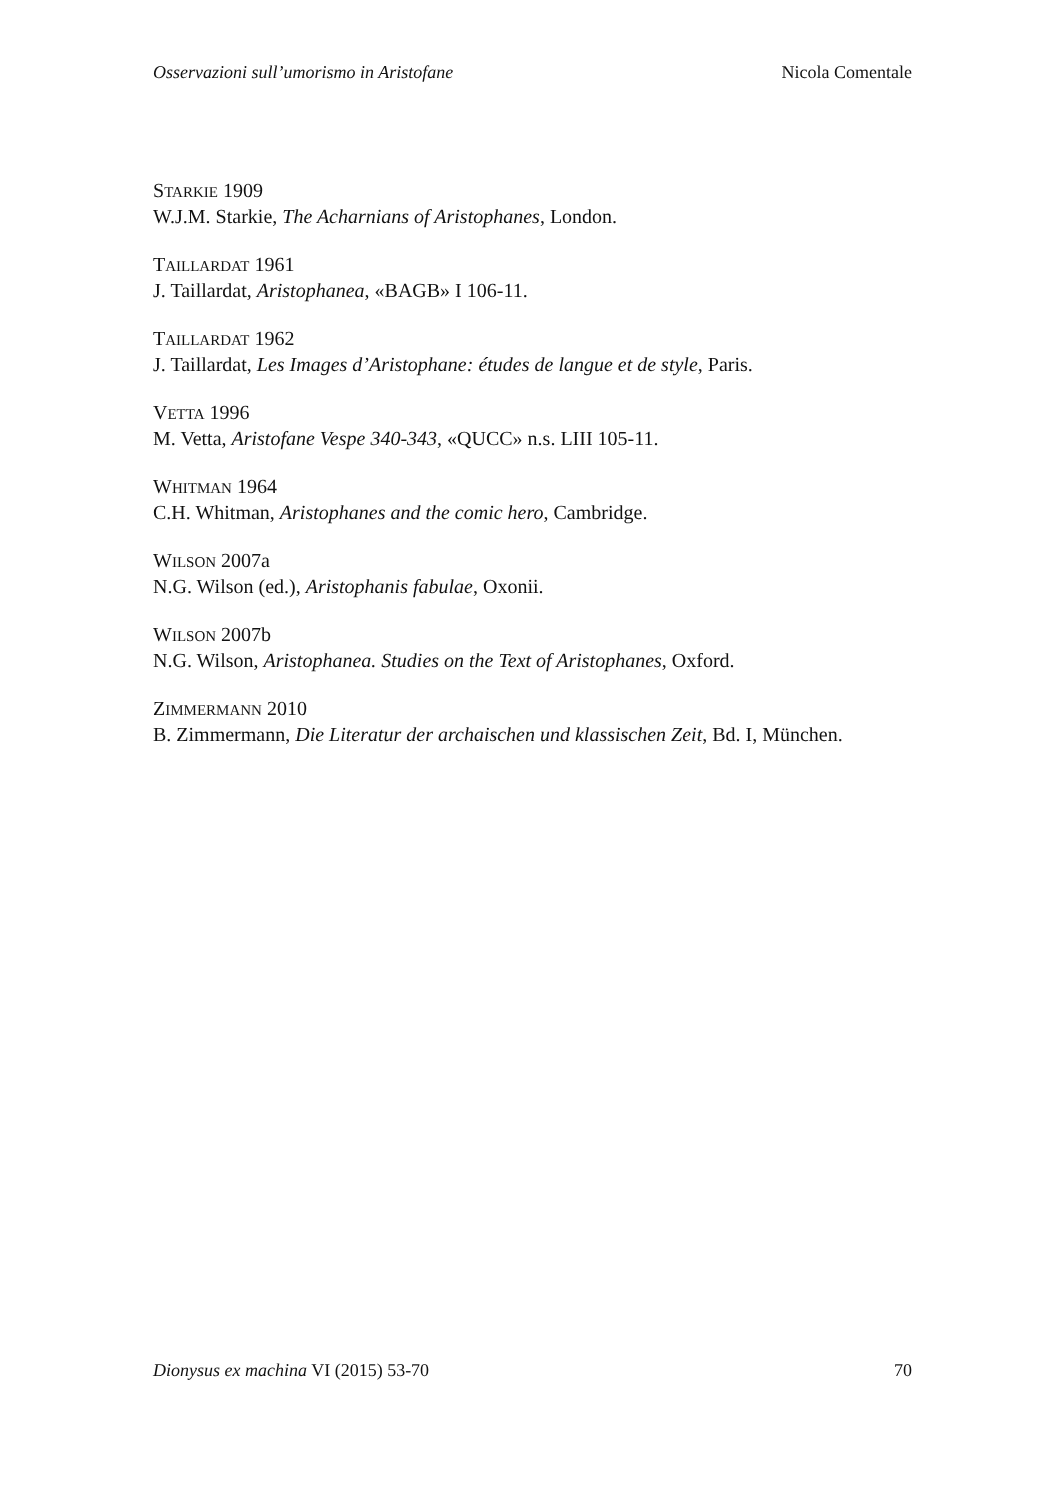Osservazioni sull’umorismo in Aristofane Nicola Comentale
STARKIE 1909
W.J.M. Starkie, The Acharnians of Aristophanes, London.
TAILLARDAT 1961
J. Taillardat, Aristophanea, «BAGB» I 106-11.
TAILLARDAT 1962
J. Taillardat, Les Images d’Aristophane: études de langue et de style, Paris.
VETTA 1996
M. Vetta, Aristofane Vespe 340-343, «QUCC» n.s. LIII 105-11.
WHITMAN 1964
C.H. Whitman, Aristophanes and the comic hero, Cambridge.
WILSON 2007a
N.G. Wilson (ed.), Aristophanis fabulae, Oxonii.
WILSON 2007b
N.G. Wilson, Aristophanea. Studies on the Text of Aristophanes, Oxford.
ZIMMERMANN 2010
B. Zimmermann, Die Literatur der archaischen und klassischen Zeit, Bd. I, München.
Dionysus ex machina VI (2015) 53-70 70